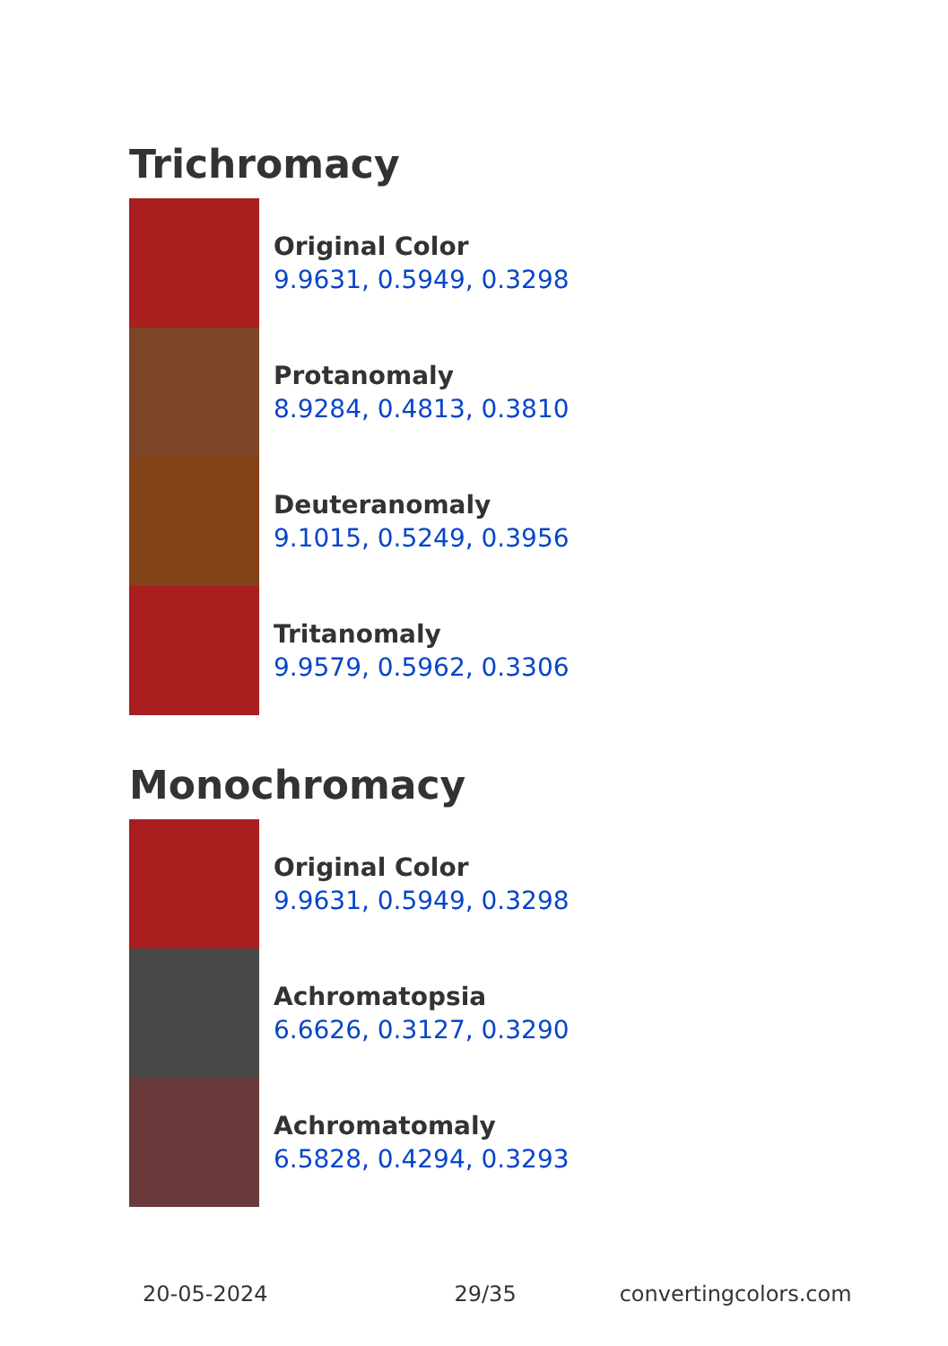Trichromacy
Original Color
9.9631, 0.5949, 0.3298
Protanomaly
8.9284, 0.4813, 0.3810
Deuteranomaly
9.1015, 0.5249, 0.3956
Tritanomaly
9.9579, 0.5962, 0.3306
Monochromacy
Original Color
9.9631, 0.5949, 0.3298
Achromatopsia
6.6626, 0.3127, 0.3290
Achromatomaly
6.5828, 0.4294, 0.3293
20-05-2024 29/35 convertingcolors.com